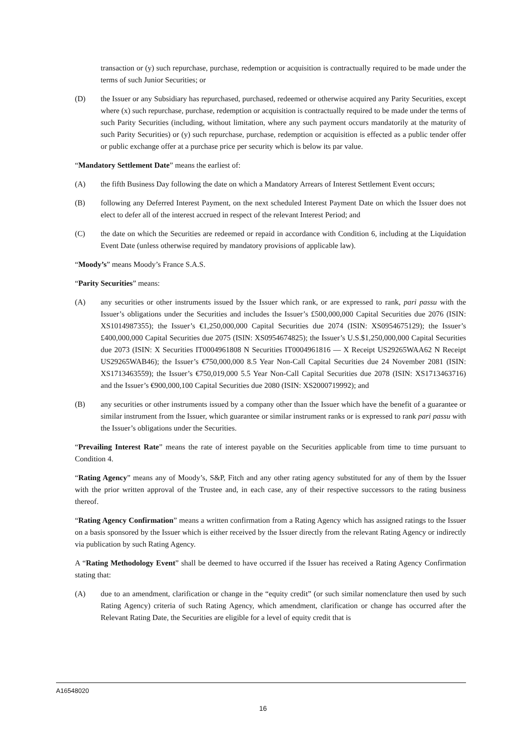transaction or (y) such repurchase, purchase, redemption or acquisition is contractually required to be made under the terms of such Junior Securities; or
(D) the Issuer or any Subsidiary has repurchased, purchased, redeemed or otherwise acquired any Parity Securities, except where (x) such repurchase, purchase, redemption or acquisition is contractually required to be made under the terms of such Parity Securities (including, without limitation, where any such payment occurs mandatorily at the maturity of such Parity Securities) or (y) such repurchase, purchase, redemption or acquisition is effected as a public tender offer or public exchange offer at a purchase price per security which is below its par value.
“Mandatory Settlement Date” means the earliest of:
(A) the fifth Business Day following the date on which a Mandatory Arrears of Interest Settlement Event occurs;
(B) following any Deferred Interest Payment, on the next scheduled Interest Payment Date on which the Issuer does not elect to defer all of the interest accrued in respect of the relevant Interest Period; and
(C) the date on which the Securities are redeemed or repaid in accordance with Condition 6, including at the Liquidation Event Date (unless otherwise required by mandatory provisions of applicable law).
“Moody’s” means Moody’s France S.A.S.
“Parity Securities” means:
(A) any securities or other instruments issued by the Issuer which rank, or are expressed to rank, pari passu with the Issuer’s obligations under the Securities and includes the Issuer’s £500,000,000 Capital Securities due 2076 (ISIN: XS1014987355); the Issuer’s €1,250,000,000 Capital Securities due 2074 (ISIN: XS0954675129); the Issuer’s £400,000,000 Capital Securities due 2075 (ISIN: XS0954674825); the Issuer’s U.S.$1,250,000,000 Capital Securities due 2073 (ISIN: X Securities IT0004961808 N Securities IT0004961816 — X Receipt US29265WAA62 N Receipt US29265WAB46); the Issuer’s €750,000,000 8.5 Year Non-Call Capital Securities due 24 November 2081 (ISIN: XS1713463559); the Issuer’s €750,019,000 5.5 Year Non-Call Capital Securities due 2078 (ISIN: XS1713463716) and the Issuer’s €900,000,100 Capital Securities due 2080 (ISIN: XS2000719992); and
(B) any securities or other instruments issued by a company other than the Issuer which have the benefit of a guarantee or similar instrument from the Issuer, which guarantee or similar instrument ranks or is expressed to rank pari passu with the Issuer’s obligations under the Securities.
“Prevailing Interest Rate” means the rate of interest payable on the Securities applicable from time to time pursuant to Condition 4.
“Rating Agency” means any of Moody’s, S&P, Fitch and any other rating agency substituted for any of them by the Issuer with the prior written approval of the Trustee and, in each case, any of their respective successors to the rating business thereof.
“Rating Agency Confirmation” means a written confirmation from a Rating Agency which has assigned ratings to the Issuer on a basis sponsored by the Issuer which is either received by the Issuer directly from the relevant Rating Agency or indirectly via publication by such Rating Agency.
A “Rating Methodology Event” shall be deemed to have occurred if the Issuer has received a Rating Agency Confirmation stating that:
(A) due to an amendment, clarification or change in the “equity credit” (or such similar nomenclature then used by such Rating Agency) criteria of such Rating Agency, which amendment, clarification or change has occurred after the Relevant Rating Date, the Securities are eligible for a level of equity credit that is
A16548020
16